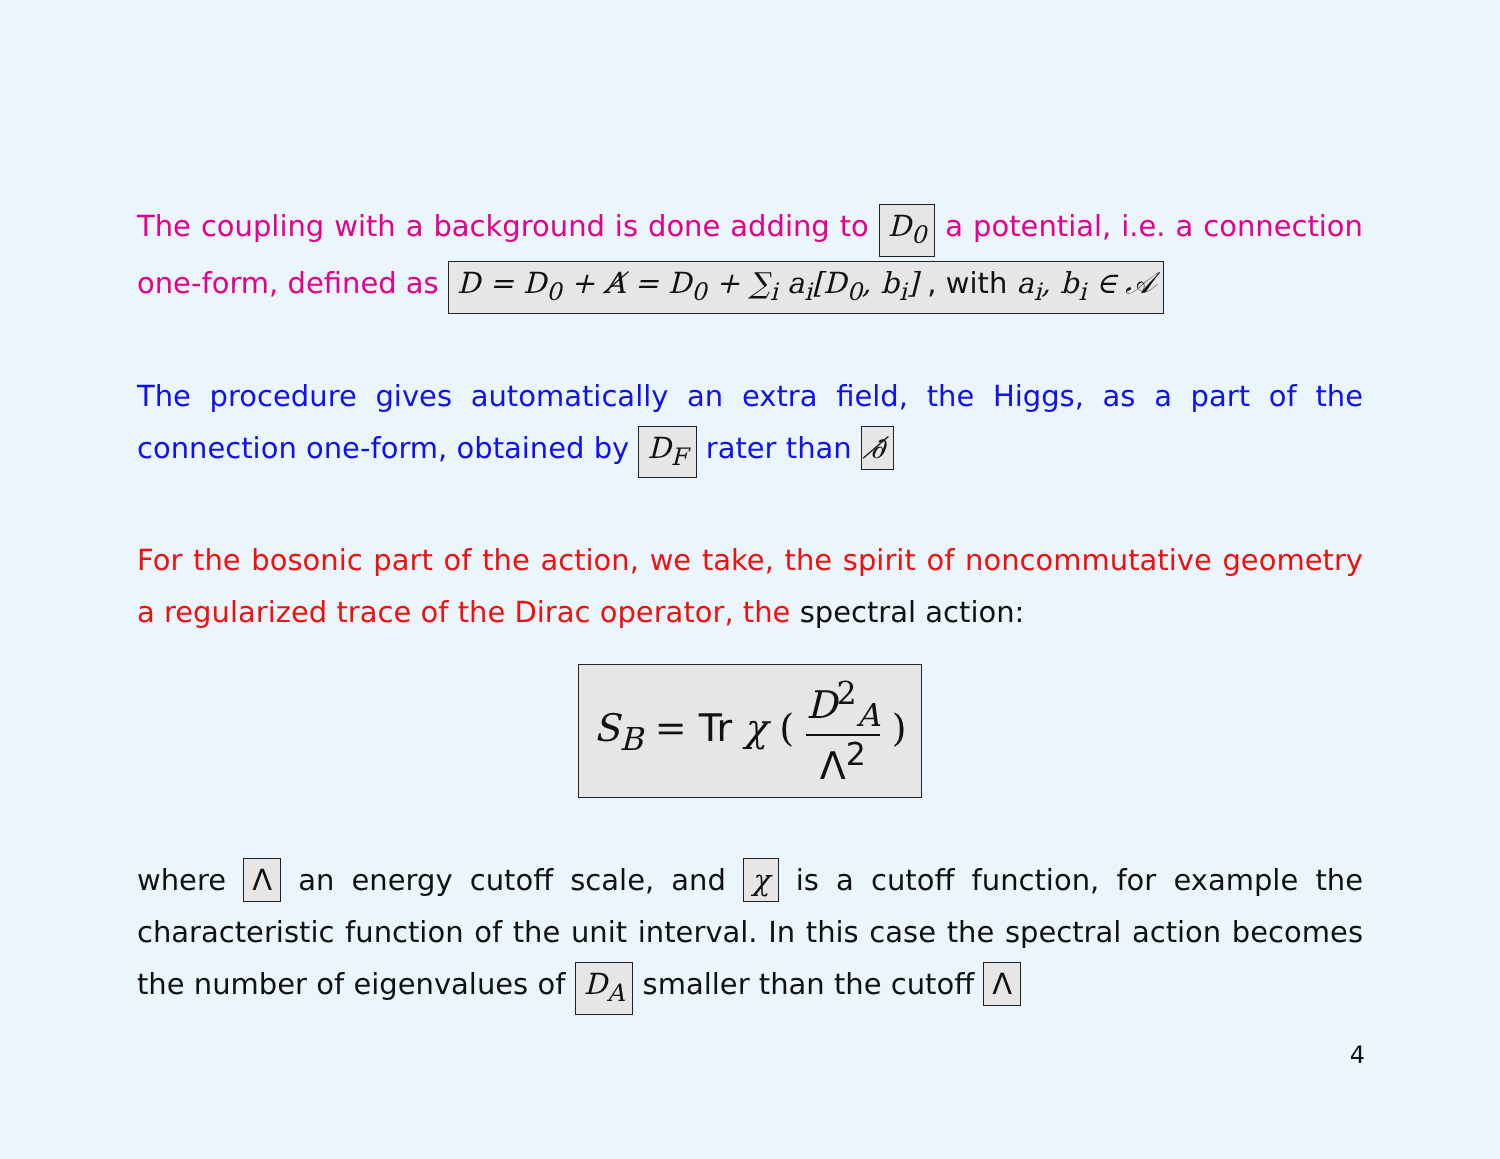The coupling with a background is done adding to D<sub>0</sub> a potential, i.e. a connection one-form, defined as D = D<sub>0</sub> + A̸ = D<sub>0</sub> + ∑<sub>i</sub> a<sub>i</sub>[D<sub>0</sub>, b<sub>i</sub>] , with a<sub>i</sub>, b<sub>i</sub> ∈ 𝒜
The procedure gives automatically an extra field, the Higgs, as a part of the connection one-form, obtained by D<sub>F</sub> rater than ∂̸
For the bosonic part of the action, we take, the spirit of noncommutative geometry a regularized trace of the Dirac operator, the spectral action:
S<sub>B</sub> = Tr χ ( D<sup>2</sup><sub>A</sub> Λ<sup>2</sup> )
where Λ an energy cutoff scale, and χ is a cutoff function, for example the characteristic function of the unit interval. In this case the spectral action becomes the number of eigenvalues of D<sub>A</sub> smaller than the cutoff Λ
4